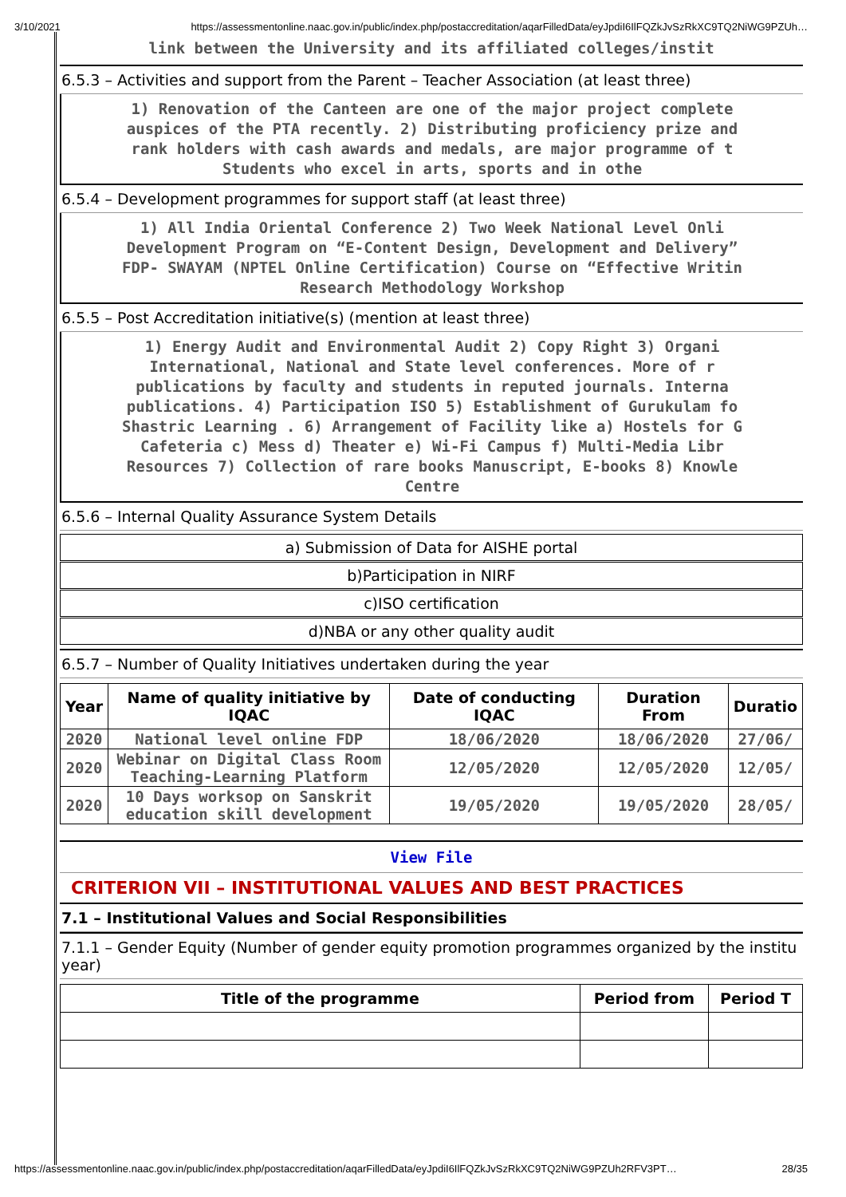3/10/2021 https://assessmentonline.naac.gov.in/public/index.php/postaccreditation/aqarFilledData/eyJpdiI6IlFQZkJvSzRkXC9TQ2NiWG9PZUh…
link between the University and its affiliated colleges/instit
6.5.3 – Activities and support from the Parent – Teacher Association (at least three)
1) Renovation of the Canteen are one of the major project complete
auspices of the PTA recently. 2) Distributing proficiency prize and
rank holders with cash awards and medals, are major programme of t
Students who excel in arts, sports and in othe
6.5.4 – Development programmes for support staff (at least three)
1) All India Oriental Conference 2) Two Week National Level Onli
Development Program on “E-Content Design, Development and Delivery”
FDP- SWAYAM (NPTEL Online Certification) Course on “Effective Writin
Research Methodology Workshop
6.5.5 – Post Accreditation initiative(s) (mention at least three)
1) Energy Audit and Environmental Audit 2) Copy Right 3) Organi
International, National and State level conferences. More of r
publications by faculty and students in reputed journals. Interna
publications. 4) Participation ISO 5) Establishment of Gurukulam fo
Shastric Learning . 6) Arrangement of Facility like a) Hostels for G
Cafeteria c) Mess d) Theater e) Wi-Fi Campus f) Multi-Media Libr
Resources 7) Collection of rare books Manuscript, E-books 8) Knowle
Centre
6.5.6 – Internal Quality Assurance System Details
a) Submission of Data for AISHE portal
b)Participation in NIRF
c)ISO certification
d)NBA or any other quality audit
6.5.7 – Number of Quality Initiatives undertaken during the year
| Year | Name of quality initiative by IQAC | Date of conducting IQAC | Duration From | Duratio |
| --- | --- | --- | --- | --- |
| 2020 | National level online FDP | 18/06/2020 | 18/06/2020 | 27/06/ |
| 2020 | Webinar on Digital Class Room Teaching-Learning Platform | 12/05/2020 | 12/05/2020 | 12/05/ |
| 2020 | 10 Days worksop on Sanskrit education skill development | 19/05/2020 | 19/05/2020 | 28/05/ |
View File
CRITERION VII – INSTITUTIONAL VALUES AND BEST PRACTICES
7.1 – Institutional Values and Social Responsibilities
7.1.1 – Gender Equity (Number of gender equity promotion programmes organized by the institu year)
| Title of the programme | Period from | Period T |
| --- | --- | --- |
https://assessmentonline.naac.gov.in/public/index.php/postaccreditation/aqarFilledData/eyJpdiI6IlFQZkJvSzRkXC9TQ2NiWG9PZUh2RFV3PT… 28/35